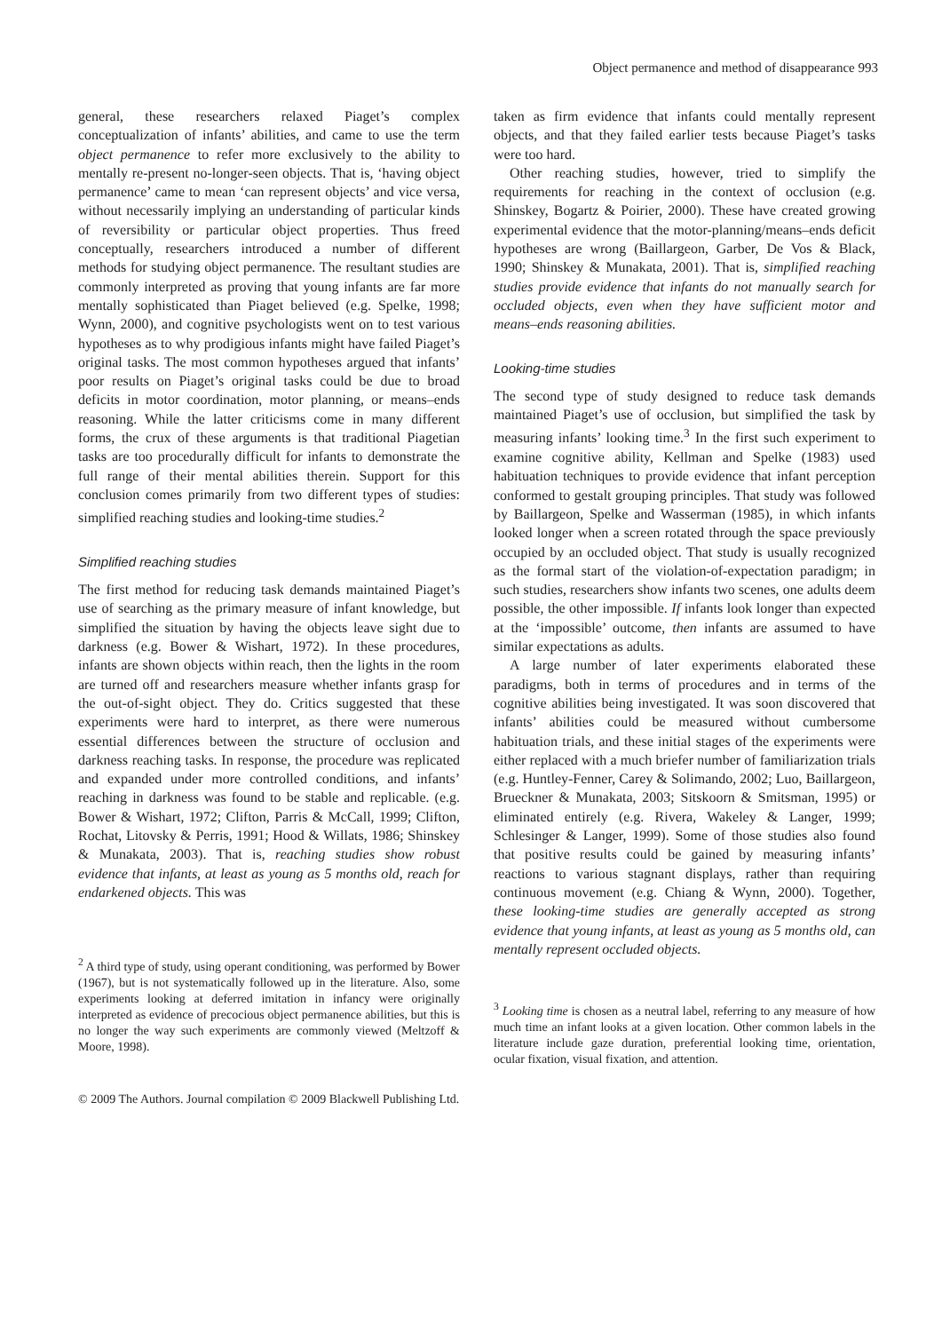Object permanence and method of disappearance 993
general, these researchers relaxed Piaget’s complex conceptualization of infants’ abilities, and came to use the term object permanence to refer more exclusively to the ability to mentally re-present no-longer-seen objects. That is, ‘having object permanence’ came to mean ‘can represent objects’ and vice versa, without necessarily implying an understanding of particular kinds of reversibility or particular object properties. Thus freed conceptually, researchers introduced a number of different methods for studying object permanence. The resultant studies are commonly interpreted as proving that young infants are far more mentally sophisticated than Piaget believed (e.g. Spelke, 1998; Wynn, 2000), and cognitive psychologists went on to test various hypotheses as to why prodigious infants might have failed Piaget’s original tasks. The most common hypotheses argued that infants’ poor results on Piaget’s original tasks could be due to broad deficits in motor coordination, motor planning, or means–ends reasoning. While the latter criticisms come in many different forms, the crux of these arguments is that traditional Piagetian tasks are too procedurally difficult for infants to demonstrate the full range of their mental abilities therein. Support for this conclusion comes primarily from two different types of studies: simplified reaching studies and looking-time studies.<sup>2</sup>
Simplified reaching studies
The first method for reducing task demands maintained Piaget’s use of searching as the primary measure of infant knowledge, but simplified the situation by having the objects leave sight due to darkness (e.g. Bower & Wishart, 1972). In these procedures, infants are shown objects within reach, then the lights in the room are turned off and researchers measure whether infants grasp for the out-of-sight object. They do. Critics suggested that these experiments were hard to interpret, as there were numerous essential differences between the structure of occlusion and darkness reaching tasks. In response, the procedure was replicated and expanded under more controlled conditions, and infants’ reaching in darkness was found to be stable and replicable. (e.g. Bower & Wishart, 1972; Clifton, Parris & McCall, 1999; Clifton, Rochat, Litovsky & Perris, 1991; Hood & Willats, 1986; Shinskey & Munakata, 2003). That is, reaching studies show robust evidence that infants, at least as young as 5 months old, reach for endarkened objects. This was
<sup>2</sup> A third type of study, using operant conditioning, was performed by Bower (1967), but is not systematically followed up in the literature. Also, some experiments looking at deferred imitation in infancy were originally interpreted as evidence of precocious object permanence abilities, but this is no longer the way such experiments are commonly viewed (Meltzoff & Moore, 1998).
taken as firm evidence that infants could mentally represent objects, and that they failed earlier tests because Piaget’s tasks were too hard.
Other reaching studies, however, tried to simplify the requirements for reaching in the context of occlusion (e.g. Shinskey, Bogartz & Poirier, 2000). These have created growing experimental evidence that the motor-planning/means–ends deficit hypotheses are wrong (Baillargeon, Garber, De Vos & Black, 1990; Shinskey & Munakata, 2001). That is, simplified reaching studies provide evidence that infants do not manually search for occluded objects, even when they have sufficient motor and means–ends reasoning abilities.
Looking-time studies
The second type of study designed to reduce task demands maintained Piaget’s use of occlusion, but simplified the task by measuring infants’ looking time.<sup>3</sup> In the first such experiment to examine cognitive ability, Kellman and Spelke (1983) used habituation techniques to provide evidence that infant perception conformed to gestalt grouping principles. That study was followed by Baillargeon, Spelke and Wasserman (1985), in which infants looked longer when a screen rotated through the space previously occupied by an occluded object. That study is usually recognized as the formal start of the violation-of-expectation paradigm; in such studies, researchers show infants two scenes, one adults deem possible, the other impossible. If infants look longer than expected at the ‘impossible’ outcome, then infants are assumed to have similar expectations as adults.
A large number of later experiments elaborated these paradigms, both in terms of procedures and in terms of the cognitive abilities being investigated. It was soon discovered that infants’ abilities could be measured without cumbersome habituation trials, and these initial stages of the experiments were either replaced with a much briefer number of familiarization trials (e.g. Huntley-Fenner, Carey & Solimando, 2002; Luo, Baillargeon, Brueckner & Munakata, 2003; Sitskoorn & Smitsman, 1995) or eliminated entirely (e.g. Rivera, Wakeley & Langer, 1999; Schlesinger & Langer, 1999). Some of those studies also found that positive results could be gained by measuring infants’ reactions to various stagnant displays, rather than requiring continuous movement (e.g. Chiang & Wynn, 2000). Together, these looking-time studies are generally accepted as strong evidence that young infants, at least as young as 5 months old, can mentally represent occluded objects.
<sup>3</sup> Looking time is chosen as a neutral label, referring to any measure of how much time an infant looks at a given location. Other common labels in the literature include gaze duration, preferential looking time, orientation, ocular fixation, visual fixation, and attention.
© 2009 The Authors. Journal compilation © 2009 Blackwell Publishing Ltd.